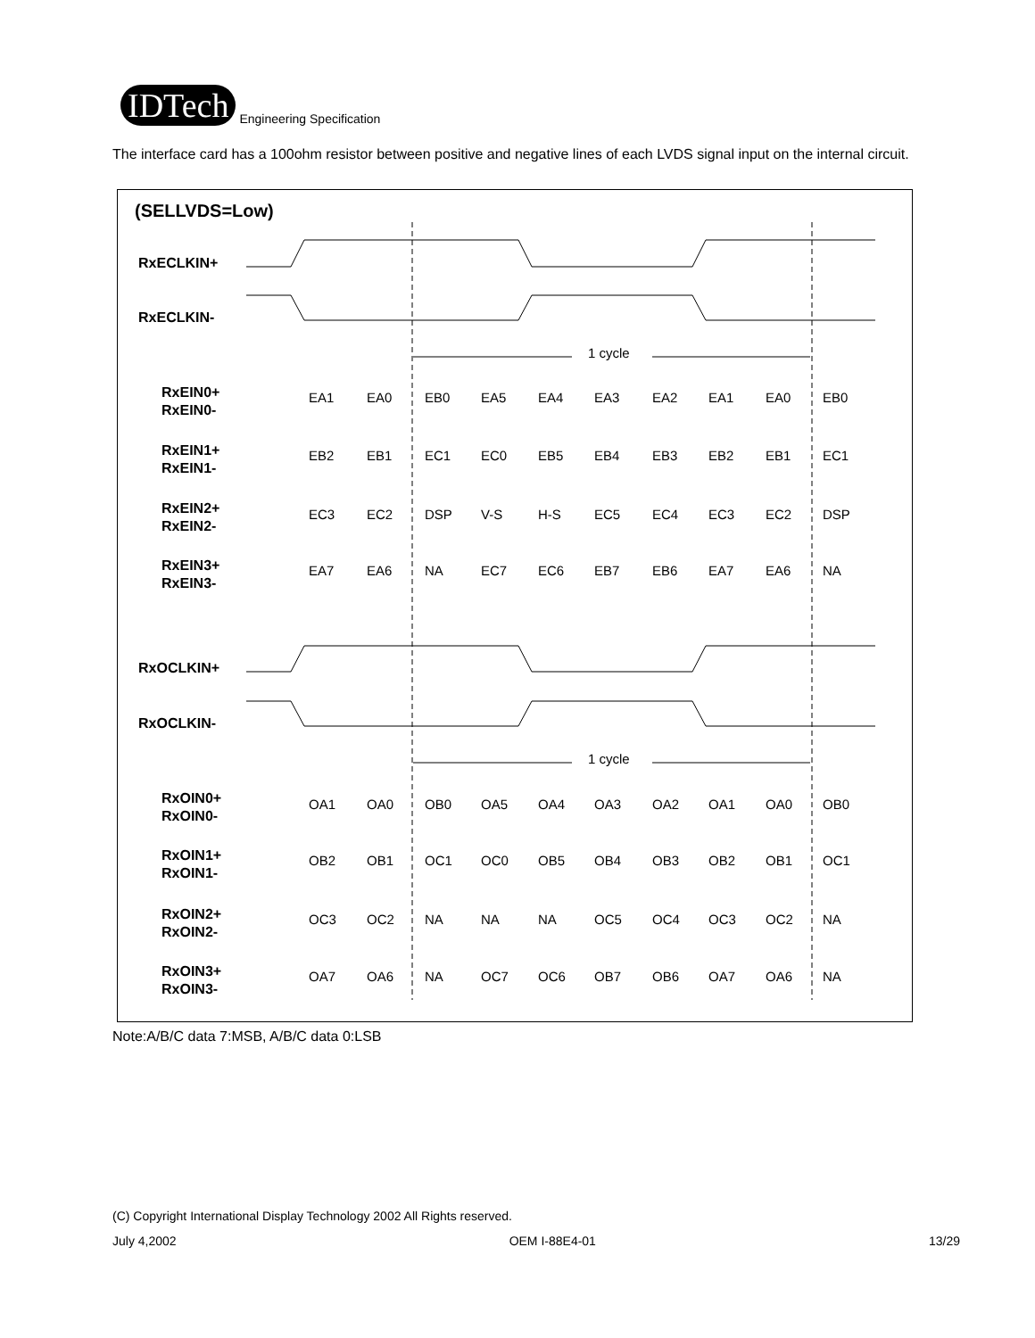IDTech
Engineering Specification
The interface card has a 100ohm resistor between positive and negative lines of each LVDS signal input on the internal circuit.
(SELLVDS=Low)
RxECLKIN+
RxECLKIN-
RxOCLKIN+
RxOCLKIN-
RxEIN0+
RxEIN0-
RxEIN1+
RxEIN1-
RxEIN2+
RxEIN2-
RxEIN3+
RxEIN3-
RxOIN0+
RxOIN0-
RxOIN1+
RxOIN1-
RxOIN2+
RxOIN2-
RxOIN3+
RxOIN3-
1 cycle
1 cycle
EA1 EA0 EB0 EA5 EA4 EA3 EA2 EA1 EA0 EB0
EB2 EB1 EC1 EC0 EB5 EB4 EB3 EB2 EB1 EC1
EC3 EC2 DSP V-S H-S EC5 EC4 EC3 EC2 DSP
EA7 EA6 NA EC7 EC6 EB7 EB6 EA7 EA6 NA
OA1 OA0 OB0 OA5 OA4 OA3 OA2 OA1 OA0 OB0
OB2 OB1 OC1 OC0 OB5 OB4 OB3 OB2 OB1 OC1
OC3 OC2 NA NA NA OC5 OC4 OC3 OC2 NA
OA7 OA6 NA OC7 OC6 OB7 OB6 OA7 OA6 NA
Note:A/B/C data 7:MSB, A/B/C data 0:LSB
(C) Copyright International Display Technology 2002 All Rights reserved.
July 4,2002 OEM I-88E4-01 13/29